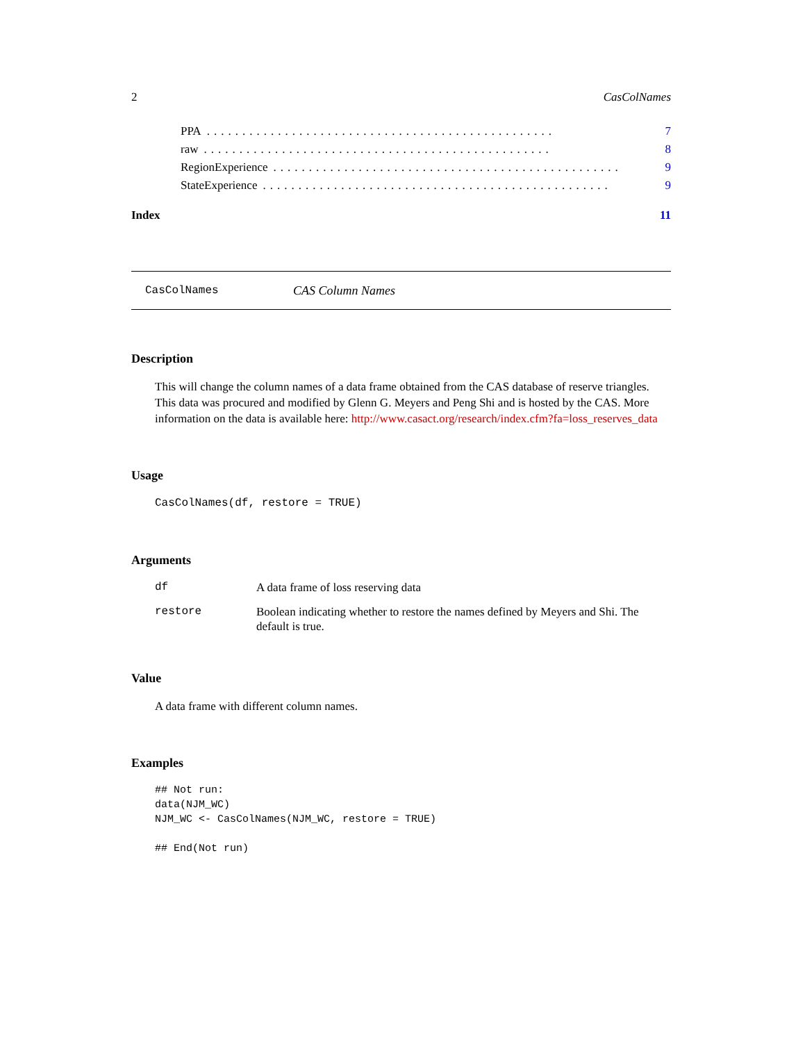2 CasColNames
PPA................................................. 7
raw................................................. 8
RegionExperience................................................. 9
StateExperience................................................. 9
Index 11
CasColNames CAS Column Names
Description
This will change the column names of a data frame obtained from the CAS database of reserve triangles. This data was procured and modified by Glenn G. Meyers and Peng Shi and is hosted by the CAS. More information on the data is available here: http://www.casact.org/research/index.cfm?fa=loss_reserves_data
Usage
CasColNames(df, restore = TRUE)
Arguments
| df | A data frame of loss reserving data |
| restore | Boolean indicating whether to restore the names defined by Meyers and Shi. The default is true. |
Value
A data frame with different column names.
Examples
## Not run:
data(NJM_WC)
NJM_WC <- CasColNames(NJM_WC, restore = TRUE)

## End(Not run)